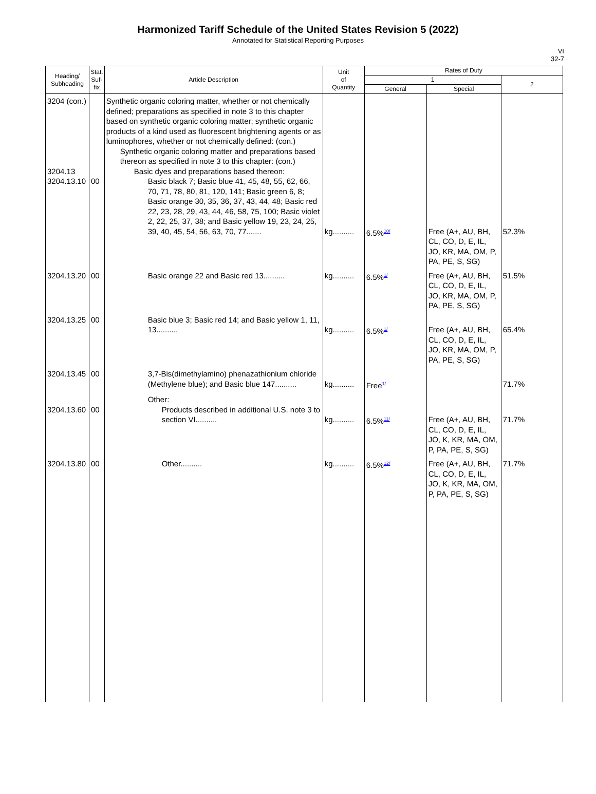Harmonized Tariff Schedule of the United States Revision 5 (2022)
Annotated for Statistical Reporting Purposes
VI
32-7
| Heading/ Subheading | Stat. Suf- fix | Article Description | Unit of Quantity | Rates of Duty | | |
| --- | --- | --- | --- | --- | --- | --- |
| | | | | 1 | | 2 |
| | | | | General | Special | |
| 3204 (con.) 3204.13 3204.13.10 | 00 | Synthetic organic coloring matter, whether or not chemically defined; preparations as specified in note 3 to this chapter based on synthetic organic coloring matter; synthetic organic products of a kind used as fluorescent brightening agents or as luminophores, whether or not chemically defined: (con.) Synthetic organic coloring matter and preparations based thereon as specified in note 3 to this chapter: (con.) Basic dyes and preparations based thereon: Basic black 7; Basic blue 41, 45, 48, 55, 62, 66, 70, 71, 78, 80, 81, 120, 141; Basic green 6, 8; Basic orange 30, 35, 36, 37, 43, 44, 48; Basic red 22, 23, 28, 29, 43, 44, 46, 58, 75, 100; Basic violet 2, 22, 25, 37, 38; and Basic yellow 19, 23, 24, 25, 39, 40, 45, 54, 56, 63, 70, 77....... | kg.......... | 6.5%<sup>10/</sup> | Free (A+, AU, BH, CL, CO, D, E, IL, JO, KR, MA, OM, P, PA, PE, S, SG) | 52.3% |
| 3204.13.20 | 00 | Basic orange 22 and Basic red 13.......... | kg.......... | 6.5%<sup>1/</sup> | Free (A+, AU, BH, CL, CO, D, E, IL, JO, KR, MA, OM, P, PA, PE, S, SG) | 51.5% |
| 3204.13.25 | 00 | Basic blue 3; Basic red 14; and Basic yellow 1, 11, 13.......... | kg.......... | 6.5%<sup>1/</sup> | Free (A+, AU, BH, CL, CO, D, E, IL, JO, KR, MA, OM, P, PA, PE, S, SG) | 65.4% |
| 3204.13.45 | 00 | 3,7-Bis(dimethylamino) phenazathionium chloride (Methylene blue); and Basic blue 147.......... | kg.......... | Free<sup>1/</sup> | | 71.7% |
| 3204.13.60 | 00 | Other: Products described in additional U.S. note 3 to section VI.......... | kg.......... | 6.5%<sup>11/</sup> | Free (A+, AU, BH, CL, CO, D, E, IL, JO, K, KR, MA, OM, P, PA, PE, S, SG) | 71.7% |
| 3204.13.80 | 00 | Other.......... | kg.......... | 6.5%<sup>12/</sup> | Free (A+, AU, BH, CL, CO, D, E, IL, JO, K, KR, MA, OM, P, PA, PE, S, SG) | 71.7% |